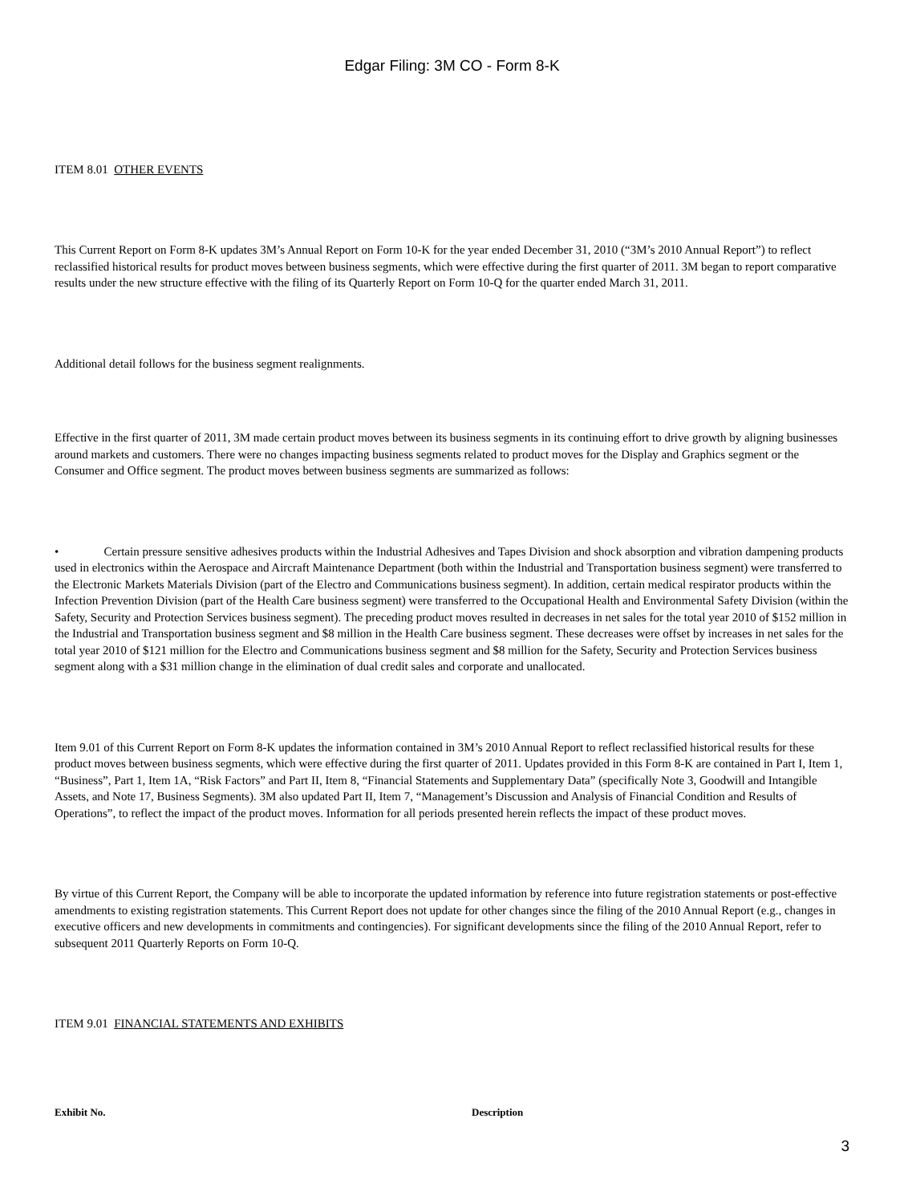Edgar Filing: 3M CO - Form 8-K
ITEM 8.01 OTHER EVENTS
This Current Report on Form 8-K updates 3M’s Annual Report on Form 10-K for the year ended December 31, 2010 (“3M’s 2010 Annual Report”) to reflect reclassified historical results for product moves between business segments, which were effective during the first quarter of 2011. 3M began to report comparative results under the new structure effective with the filing of its Quarterly Report on Form 10-Q for the quarter ended March 31, 2011.
Additional detail follows for the business segment realignments.
Effective in the first quarter of 2011, 3M made certain product moves between its business segments in its continuing effort to drive growth by aligning businesses around markets and customers. There were no changes impacting business segments related to product moves for the Display and Graphics segment or the Consumer and Office segment. The product moves between business segments are summarized as follows:
• Certain pressure sensitive adhesives products within the Industrial Adhesives and Tapes Division and shock absorption and vibration dampening products used in electronics within the Aerospace and Aircraft Maintenance Department (both within the Industrial and Transportation business segment) were transferred to the Electronic Markets Materials Division (part of the Electro and Communications business segment). In addition, certain medical respirator products within the Infection Prevention Division (part of the Health Care business segment) were transferred to the Occupational Health and Environmental Safety Division (within the Safety, Security and Protection Services business segment). The preceding product moves resulted in decreases in net sales for the total year 2010 of $152 million in the Industrial and Transportation business segment and $8 million in the Health Care business segment. These decreases were offset by increases in net sales for the total year 2010 of $121 million for the Electro and Communications business segment and $8 million for the Safety, Security and Protection Services business segment along with a $31 million change in the elimination of dual credit sales and corporate and unallocated.
Item 9.01 of this Current Report on Form 8-K updates the information contained in 3M’s 2010 Annual Report to reflect reclassified historical results for these product moves between business segments, which were effective during the first quarter of 2011. Updates provided in this Form 8-K are contained in Part I, Item 1, “Business”, Part 1, Item 1A, “Risk Factors” and Part II, Item 8, “Financial Statements and Supplementary Data” (specifically Note 3, Goodwill and Intangible Assets, and Note 17, Business Segments). 3M also updated Part II, Item 7, “Management’s Discussion and Analysis of Financial Condition and Results of Operations”, to reflect the impact of the product moves. Information for all periods presented herein reflects the impact of these product moves.
By virtue of this Current Report, the Company will be able to incorporate the updated information by reference into future registration statements or post-effective amendments to existing registration statements. This Current Report does not update for other changes since the filing of the 2010 Annual Report (e.g., changes in executive officers and new developments in commitments and contingencies). For significant developments since the filing of the 2010 Annual Report, refer to subsequent 2011 Quarterly Reports on Form 10-Q.
ITEM 9.01 FINANCIAL STATEMENTS AND EXHIBITS
| Exhibit No. | Description |
| --- | --- |
3